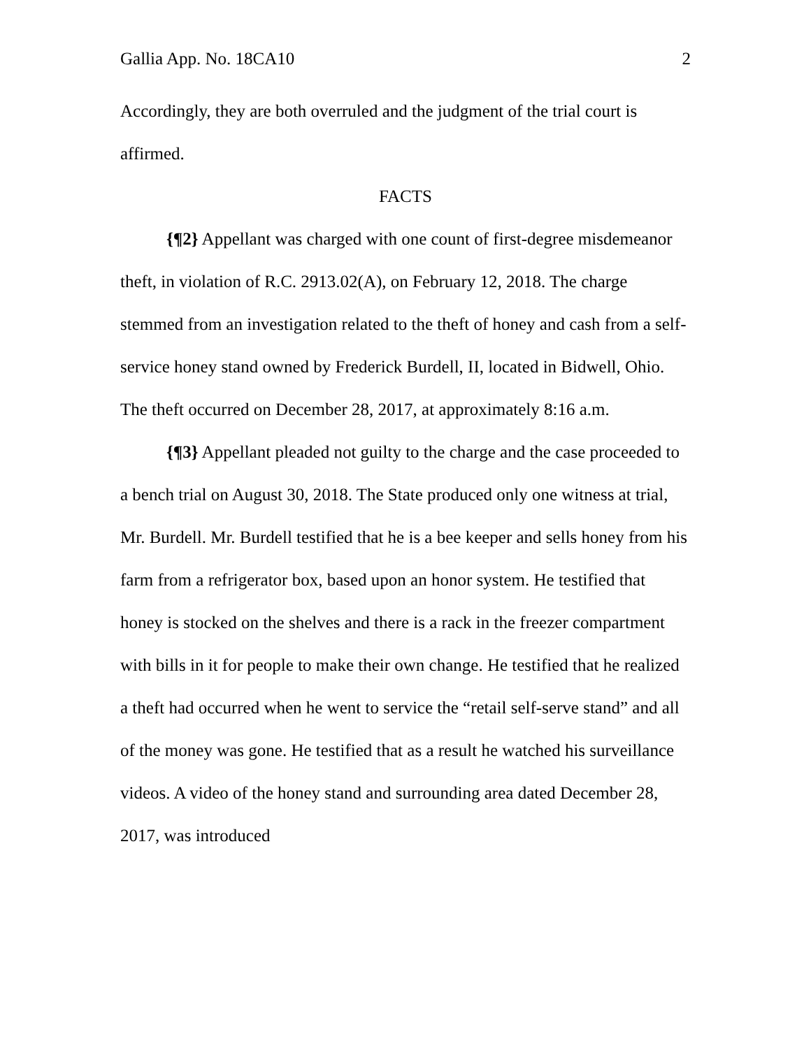Gallia App. No. 18CA10 2
Accordingly, they are both overruled and the judgment of the trial court is affirmed.
FACTS
{¶2} Appellant was charged with one count of first-degree misdemeanor theft, in violation of R.C. 2913.02(A), on February 12, 2018. The charge stemmed from an investigation related to the theft of honey and cash from a self-service honey stand owned by Frederick Burdell, II, located in Bidwell, Ohio. The theft occurred on December 28, 2017, at approximately 8:16 a.m.
{¶3} Appellant pleaded not guilty to the charge and the case proceeded to a bench trial on August 30, 2018. The State produced only one witness at trial, Mr. Burdell. Mr. Burdell testified that he is a bee keeper and sells honey from his farm from a refrigerator box, based upon an honor system. He testified that honey is stocked on the shelves and there is a rack in the freezer compartment with bills in it for people to make their own change. He testified that he realized a theft had occurred when he went to service the “retail self-serve stand” and all of the money was gone. He testified that as a result he watched his surveillance videos. A video of the honey stand and surrounding area dated December 28, 2017, was introduced